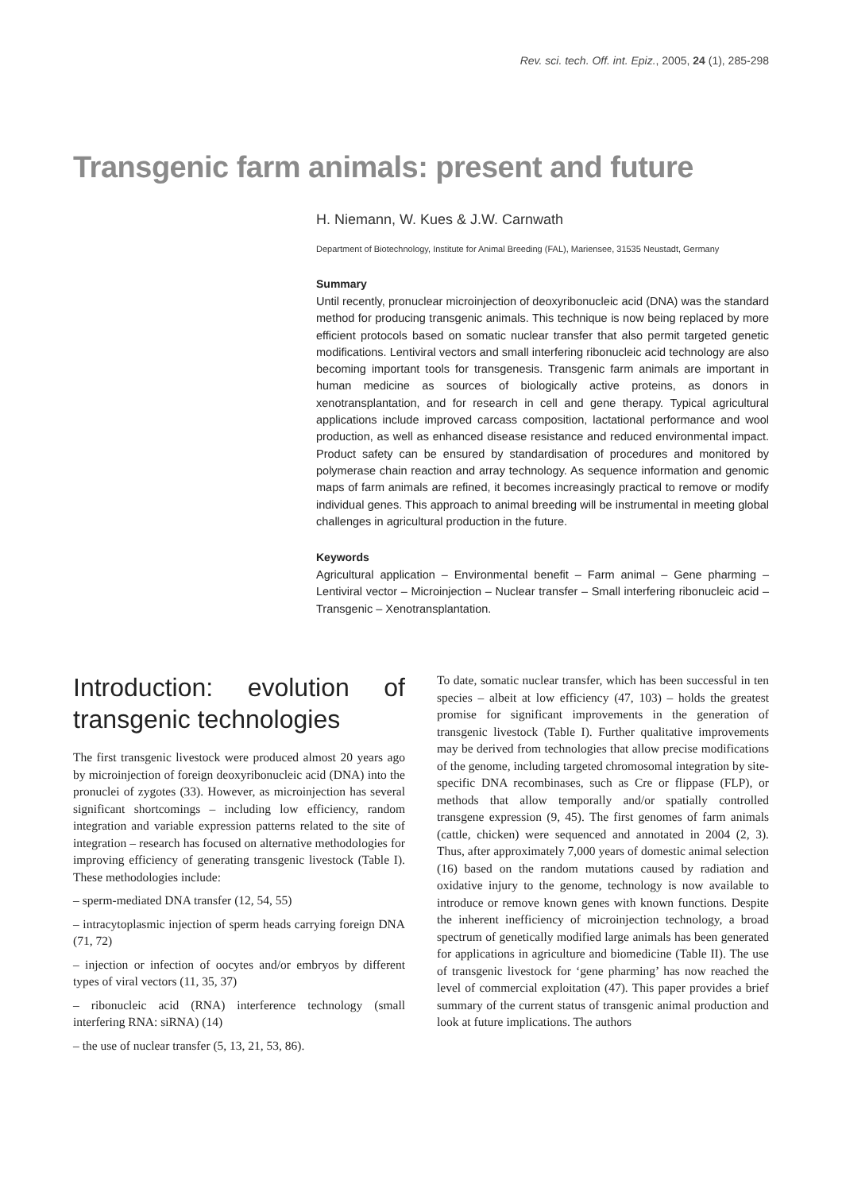Rev. sci. tech. Off. int. Epiz., 2005, 24 (1), 285-298
Transgenic farm animals: present and future
H. Niemann, W. Kues & J.W. Carnwath
Department of Biotechnology, Institute for Animal Breeding (FAL), Mariensee, 31535 Neustadt, Germany
Summary
Until recently, pronuclear microinjection of deoxyribonucleic acid (DNA) was the standard method for producing transgenic animals. This technique is now being replaced by more efficient protocols based on somatic nuclear transfer that also permit targeted genetic modifications. Lentiviral vectors and small interfering ribonucleic acid technology are also becoming important tools for transgenesis. Transgenic farm animals are important in human medicine as sources of biologically active proteins, as donors in xenotransplantation, and for research in cell and gene therapy. Typical agricultural applications include improved carcass composition, lactational performance and wool production, as well as enhanced disease resistance and reduced environmental impact. Product safety can be ensured by standardisation of procedures and monitored by polymerase chain reaction and array technology. As sequence information and genomic maps of farm animals are refined, it becomes increasingly practical to remove or modify individual genes. This approach to animal breeding will be instrumental in meeting global challenges in agricultural production in the future.
Keywords
Agricultural application – Environmental benefit – Farm animal – Gene pharming – Lentiviral vector – Microinjection – Nuclear transfer – Small interfering ribonucleic acid – Transgenic – Xenotransplantation.
Introduction: evolution of transgenic technologies
The first transgenic livestock were produced almost 20 years ago by microinjection of foreign deoxyribonucleic acid (DNA) into the pronuclei of zygotes (33). However, as microinjection has several significant shortcomings – including low efficiency, random integration and variable expression patterns related to the site of integration – research has focused on alternative methodologies for improving efficiency of generating transgenic livestock (Table I). These methodologies include:
– sperm-mediated DNA transfer (12, 54, 55)
– intracytoplasmic injection of sperm heads carrying foreign DNA (71, 72)
– injection or infection of oocytes and/or embryos by different types of viral vectors (11, 35, 37)
– ribonucleic acid (RNA) interference technology (small interfering RNA: siRNA) (14)
– the use of nuclear transfer (5, 13, 21, 53, 86).
To date, somatic nuclear transfer, which has been successful in ten species – albeit at low efficiency (47, 103) – holds the greatest promise for significant improvements in the generation of transgenic livestock (Table I). Further qualitative improvements may be derived from technologies that allow precise modifications of the genome, including targeted chromosomal integration by site-specific DNA recombinases, such as Cre or flippase (FLP), or methods that allow temporally and/or spatially controlled transgene expression (9, 45). The first genomes of farm animals (cattle, chicken) were sequenced and annotated in 2004 (2, 3). Thus, after approximately 7,000 years of domestic animal selection (16) based on the random mutations caused by radiation and oxidative injury to the genome, technology is now available to introduce or remove known genes with known functions. Despite the inherent inefficiency of microinjection technology, a broad spectrum of genetically modified large animals has been generated for applications in agriculture and biomedicine (Table II). The use of transgenic livestock for ‘gene pharming’ has now reached the level of commercial exploitation (47). This paper provides a brief summary of the current status of transgenic animal production and look at future implications. The authors